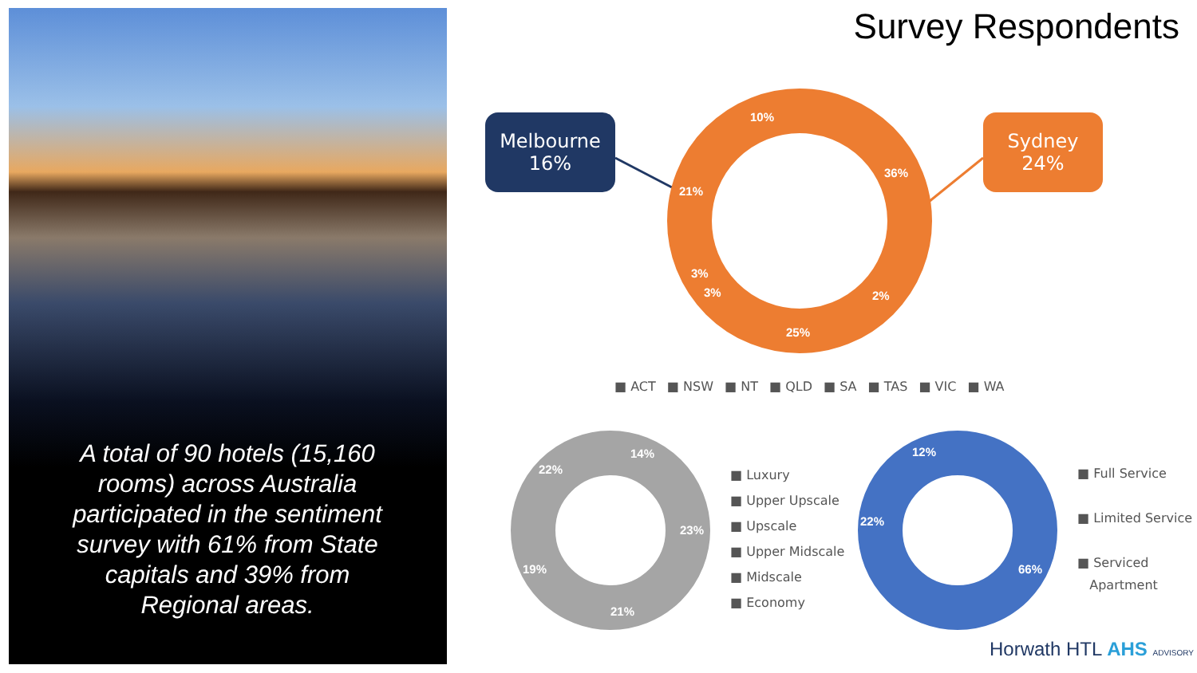A total of 90 hotels (15,160 rooms) across Australia participated in the sentiment survey with 61% from State capitals and 39% from Regional areas.
Survey Respondents
Melbourne
16%
Sydney
24%
10%
36%
21%
3%
3% 2%
25%
■ ACT ■ NSW ■ NT ■ QLD ■ SA ■ TAS ■ VIC ■ WA
14%
22%
23%
19%
21%
■ Luxury
■ Upper Upscale
■ Upscale
■ Upper Midscale
■ Midscale
■ Economy
12%
22%
66%
■ Full Service
■ Limited Service
■ Serviced
Apartment
Horwath HTL AHS ADVISORY